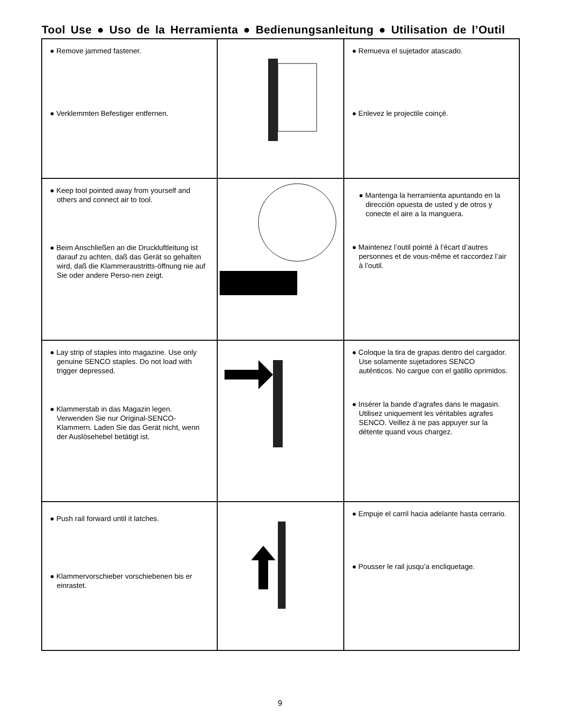Tool Use ● Uso de la Herramienta ● Bedienungsanleitung ● Utilisation de l’Outil
| ● Remove jammed fastener. ● Verklemmten Befestiger entfernen. | | ● Remueva el sujetador atascado. ● Enlevez le projectile coinçé. |
| ● Keep tool pointed away from yourself and others and connect air to tool. ● Beim Anschließen an die Druckluftleitung ist darauf zu achten, daß das Gerät so gehalten wird, daß die Klammeraustritts-öffnung nie auf Sie oder andere Perso-nen zeigt. | | ● Mantenga la herramienta apuntando en la dirección opuesta de usted y de otros y conecte el aire a la manguera. ● Maintenez l’outil pointé à l’écart d’autres personnes et de vous-même et raccordez l’air à l’outil. |
| ● Lay strip of staples into magazine. Use only genuine SENCO staples. Do not load with trigger depressed. ● Klammerstab in das Magazin legen. Verwenden Sie nur Original-SENCO-Klammern. Laden Sie das Gerät nicht, wenn der Auslösehebel betätigt ist. | | ● Coloque la tira de grapas dentro del cargador. Use solamente sujetadores SENCO auténticos. No cargue con el gatillo oprimidos. ● Insérer la bande d’agrafes dans le magasin. Utilisez uniquement les véritables agrafes SENCO. Veillez à ne pas appuyer sur la détente quand vous chargez. |
| ● Push rail forward until it latches. ● Klammervorschieber vorschiebenen bis er einrastet. | | ● Empuje el carril hacia adelante hasta cerrario. ● Pousser le rail jusqu’a encliquetage. |
9